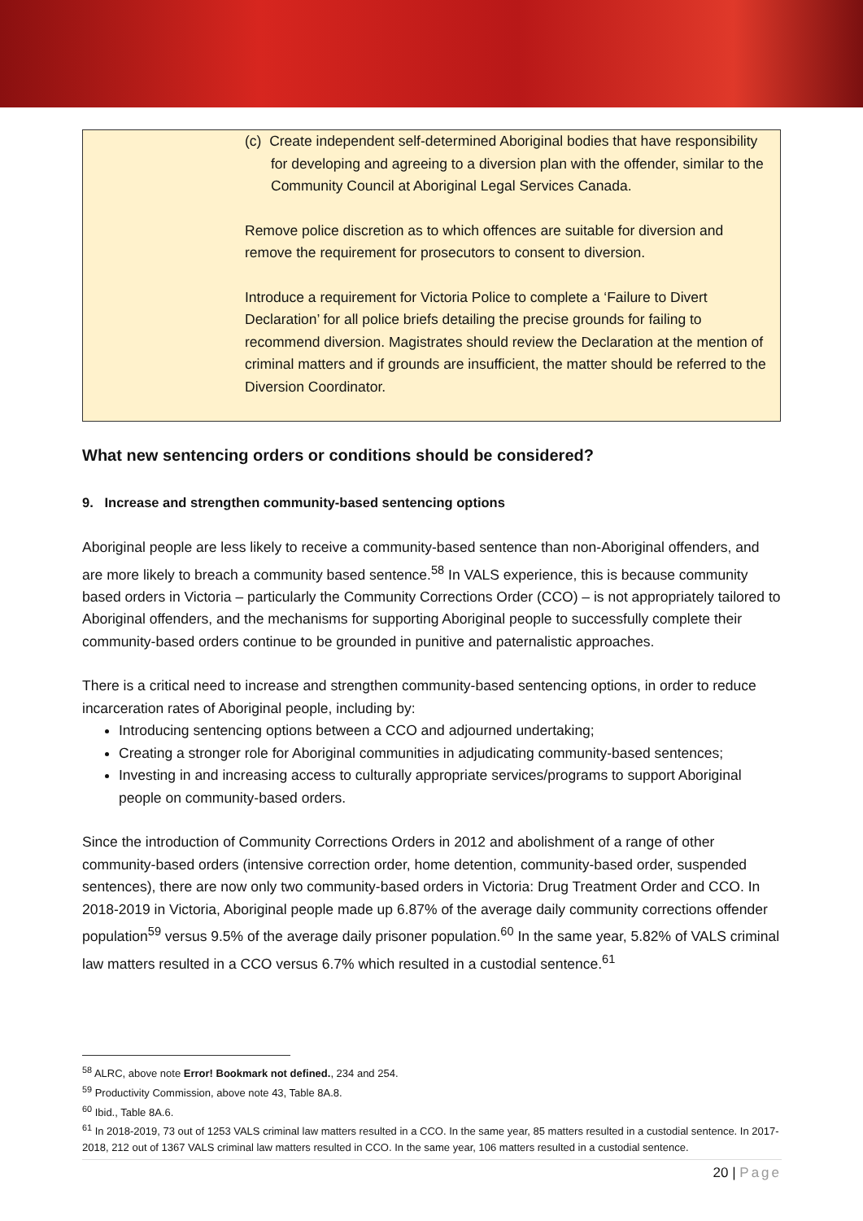(c) Create independent self-determined Aboriginal bodies that have responsibility for developing and agreeing to a diversion plan with the offender, similar to the Community Council at Aboriginal Legal Services Canada.
Remove police discretion as to which offences are suitable for diversion and remove the requirement for prosecutors to consent to diversion.
Introduce a requirement for Victoria Police to complete a ‘Failure to Divert Declaration’ for all police briefs detailing the precise grounds for failing to recommend diversion. Magistrates should review the Declaration at the mention of criminal matters and if grounds are insufficient, the matter should be referred to the Diversion Coordinator.
What new sentencing orders or conditions should be considered?
9. Increase and strengthen community-based sentencing options
Aboriginal people are less likely to receive a community-based sentence than non-Aboriginal offenders, and are more likely to breach a community based sentence.<sup>58</sup> In VALS experience, this is because community based orders in Victoria – particularly the Community Corrections Order (CCO) – is not appropriately tailored to Aboriginal offenders, and the mechanisms for supporting Aboriginal people to successfully complete their community-based orders continue to be grounded in punitive and paternalistic approaches.
There is a critical need to increase and strengthen community-based sentencing options, in order to reduce incarceration rates of Aboriginal people, including by:
Introducing sentencing options between a CCO and adjourned undertaking;
Creating a stronger role for Aboriginal communities in adjudicating community-based sentences;
Investing in and increasing access to culturally appropriate services/programs to support Aboriginal people on community-based orders.
Since the introduction of Community Corrections Orders in 2012 and abolishment of a range of other community-based orders (intensive correction order, home detention, community-based order, suspended sentences), there are now only two community-based orders in Victoria: Drug Treatment Order and CCO. In 2018-2019 in Victoria, Aboriginal people made up 6.87% of the average daily community corrections offender population<sup>59</sup> versus 9.5% of the average daily prisoner population.<sup>60</sup> In the same year, 5.82% of VALS criminal law matters resulted in a CCO versus 6.7% which resulted in a custodial sentence.<sup>61</sup>
<sup>58</sup> ALRC, above note Error! Bookmark not defined., 234 and 254.
<sup>59</sup> Productivity Commission, above note 43, Table 8A.8.
<sup>60</sup> Ibid., Table 8A.6.
<sup>61</sup> In 2018-2019, 73 out of 1253 VALS criminal law matters resulted in a CCO. In the same year, 85 matters resulted in a custodial sentence. In 2017-2018, 212 out of 1367 VALS criminal law matters resulted in CCO. In the same year, 106 matters resulted in a custodial sentence.
20 | Page